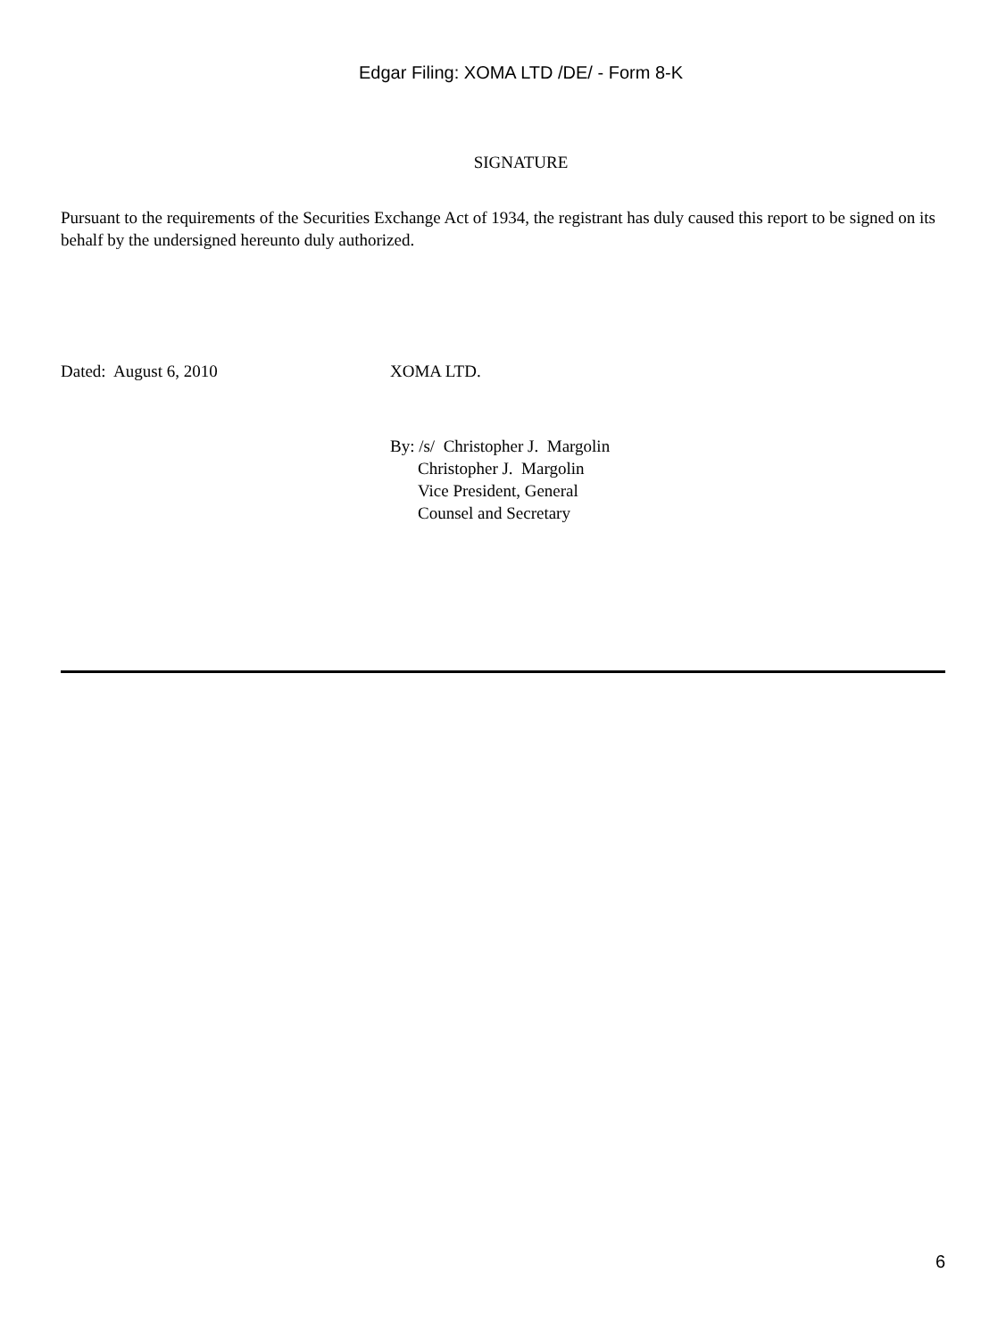Edgar Filing: XOMA LTD /DE/ - Form 8-K
SIGNATURE
Pursuant to the requirements of the Securities Exchange Act of 1934, the registrant has duly caused this report to be signed on its behalf by the undersigned hereunto duly authorized.
Dated: August 6, 2010 XOMA LTD.
By: /s/ Christopher J. Margolin
Christopher J. Margolin
Vice President, General
Counsel and Secretary
6